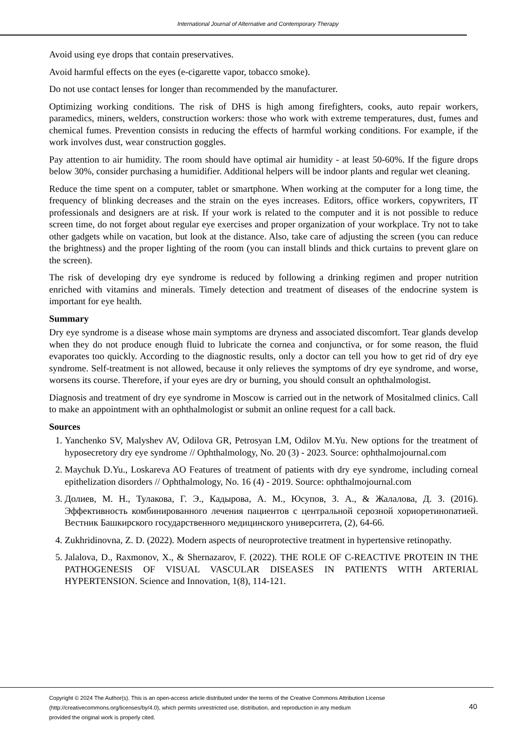International Journal of Alternative and Contemporary Therapy
Avoid using eye drops that contain preservatives.
Avoid harmful effects on the eyes (e-cigarette vapor, tobacco smoke).
Do not use contact lenses for longer than recommended by the manufacturer.
Optimizing working conditions. The risk of DHS is high among firefighters, cooks, auto repair workers, paramedics, miners, welders, construction workers: those who work with extreme temperatures, dust, fumes and chemical fumes. Prevention consists in reducing the effects of harmful working conditions. For example, if the work involves dust, wear construction goggles.
Pay attention to air humidity. The room should have optimal air humidity - at least 50-60%. If the figure drops below 30%, consider purchasing a humidifier. Additional helpers will be indoor plants and regular wet cleaning.
Reduce the time spent on a computer, tablet or smartphone. When working at the computer for a long time, the frequency of blinking decreases and the strain on the eyes increases. Editors, office workers, copywriters, IT professionals and designers are at risk. If your work is related to the computer and it is not possible to reduce screen time, do not forget about regular eye exercises and proper organization of your workplace. Try not to take other gadgets while on vacation, but look at the distance. Also, take care of adjusting the screen (you can reduce the brightness) and the proper lighting of the room (you can install blinds and thick curtains to prevent glare on the screen).
The risk of developing dry eye syndrome is reduced by following a drinking regimen and proper nutrition enriched with vitamins and minerals. Timely detection and treatment of diseases of the endocrine system is important for eye health.
Summary
Dry eye syndrome is a disease whose main symptoms are dryness and associated discomfort. Tear glands develop when they do not produce enough fluid to lubricate the cornea and conjunctiva, or for some reason, the fluid evaporates too quickly. According to the diagnostic results, only a doctor can tell you how to get rid of dry eye syndrome. Self-treatment is not allowed, because it only relieves the symptoms of dry eye syndrome, and worse, worsens its course. Therefore, if your eyes are dry or burning, you should consult an ophthalmologist.
Diagnosis and treatment of dry eye syndrome in Moscow is carried out in the network of Mositalmed clinics. Call to make an appointment with an ophthalmologist or submit an online request for a call back.
Sources
1. Yanchenko SV, Malyshev AV, Odilova GR, Petrosyan LM, Odilov M.Yu. New options for the treatment of hyposecretory dry eye syndrome // Ophthalmology, No. 20 (3) - 2023. Source: ophthalmojournal.com
2. Maychuk D.Yu., Loskareva AO Features of treatment of patients with dry eye syndrome, including corneal epithelization disorders // Ophthalmology, No. 16 (4) - 2019. Source: ophthalmojournal.com
3. Долиев, М. Н., Тулакова, Г. Э., Кадырова, А. М., Юсупов, З. А., & Жалалова, Д. З. (2016). Эффективность комбинированного лечения пациентов с центральной серозной хориоретинопатией. Вестник Башкирского государственного медицинского университета, (2), 64-66.
4. Zukhridinovna, Z. D. (2022). Modern aspects of neuroprotective treatment in hypertensive retinopathy.
5. Jalalova, D., Raxmonov, X., & Shernazarov, F. (2022). THE ROLE OF C-REACTIVE PROTEIN IN THE PATHOGENESIS OF VISUAL VASCULAR DISEASES IN PATIENTS WITH ARTERIAL HYPERTENSION. Science and Innovation, 1(8), 114-121.
Copyright © 2024 The Author(s). This is an open-access article distributed under the terms of the Creative Commons Attribution License
(http://creativecommons.org/licenses/by/4.0), which permits unrestricted use, distribution, and reproduction in any medium
provided the original work is properly cited.
40